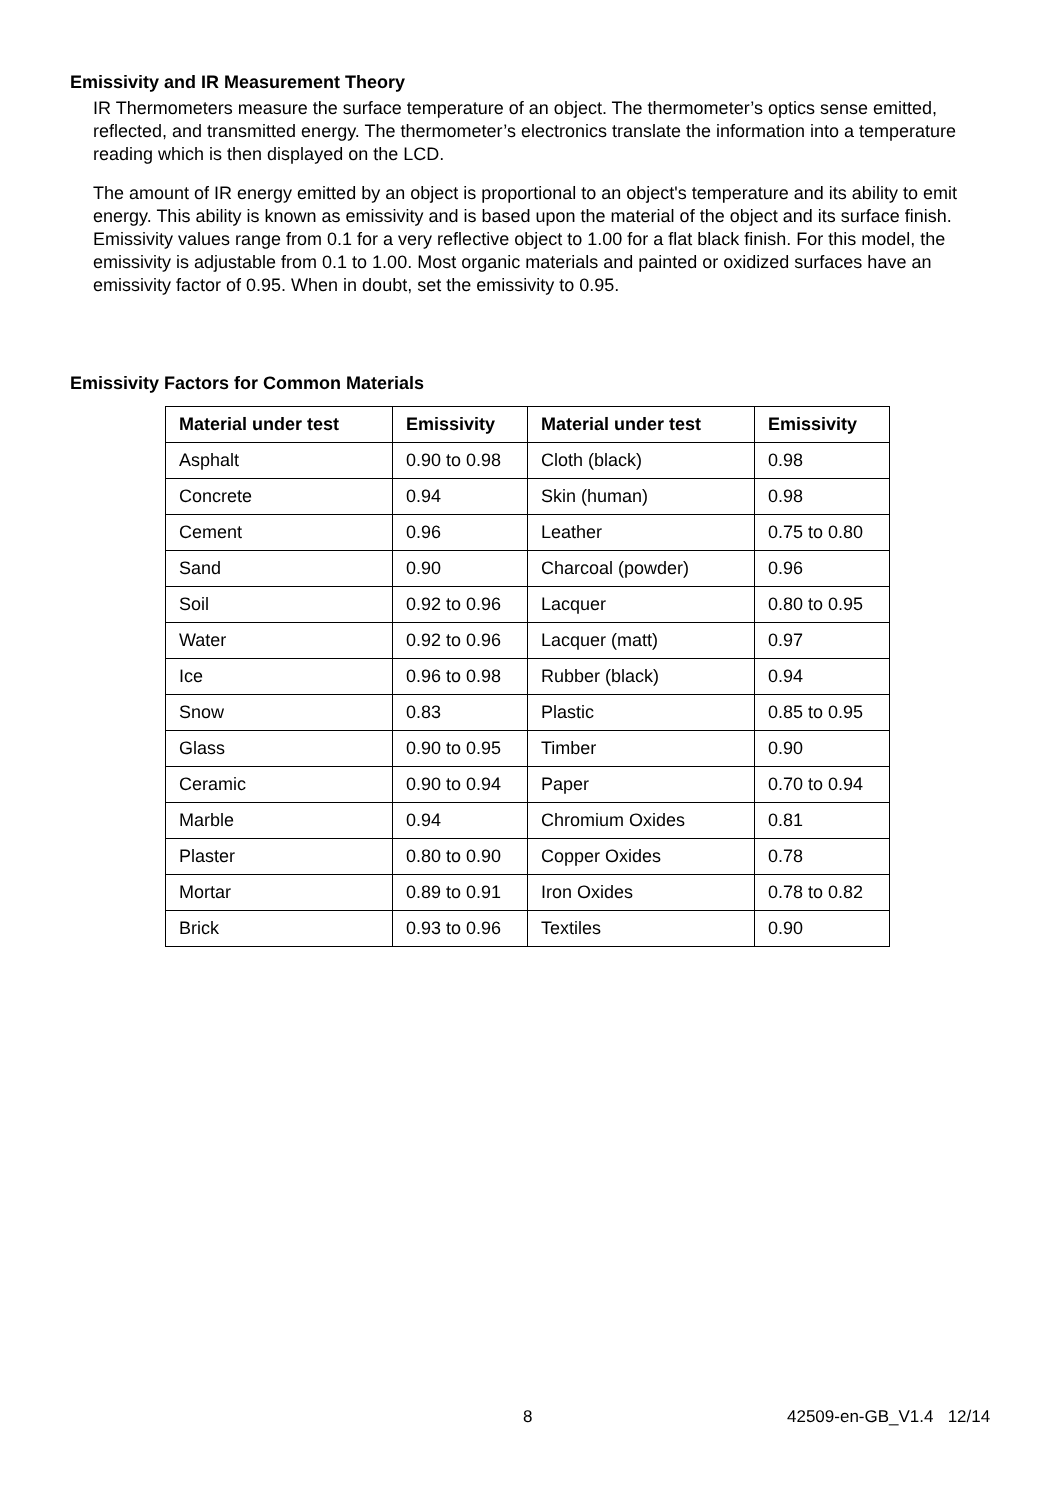Emissivity and IR Measurement Theory
IR Thermometers measure the surface temperature of an object. The thermometer’s optics sense emitted, reflected, and transmitted energy. The thermometer’s electronics translate the information into a temperature reading which is then displayed on the LCD.
The amount of IR energy emitted by an object is proportional to an object's temperature and its ability to emit energy. This ability is known as emissivity and is based upon the material of the object and its surface finish. Emissivity values range from 0.1 for a very reflective object to 1.00 for a flat black finish. For this model, the emissivity is adjustable from 0.1 to 1.00. Most organic materials and painted or oxidized surfaces have an emissivity factor of 0.95. When in doubt, set the emissivity to 0.95.
Emissivity Factors for Common Materials
| Material under test | Emissivity | Material under test | Emissivity |
| --- | --- | --- | --- |
| Asphalt | 0.90 to 0.98 | Cloth (black) | 0.98 |
| Concrete | 0.94 | Skin (human) | 0.98 |
| Cement | 0.96 | Leather | 0.75 to 0.80 |
| Sand | 0.90 | Charcoal (powder) | 0.96 |
| Soil | 0.92 to 0.96 | Lacquer | 0.80 to 0.95 |
| Water | 0.92 to 0.96 | Lacquer (matt) | 0.97 |
| Ice | 0.96 to 0.98 | Rubber (black) | 0.94 |
| Snow | 0.83 | Plastic | 0.85 to 0.95 |
| Glass | 0.90 to 0.95 | Timber | 0.90 |
| Ceramic | 0.90 to 0.94 | Paper | 0.70 to 0.94 |
| Marble | 0.94 | Chromium Oxides | 0.81 |
| Plaster | 0.80 to 0.90 | Copper Oxides | 0.78 |
| Mortar | 0.89 to 0.91 | Iron Oxides | 0.78 to 0.82 |
| Brick | 0.93 to 0.96 | Textiles | 0.90 |
8 42509-en-GB_V1.4 12/14